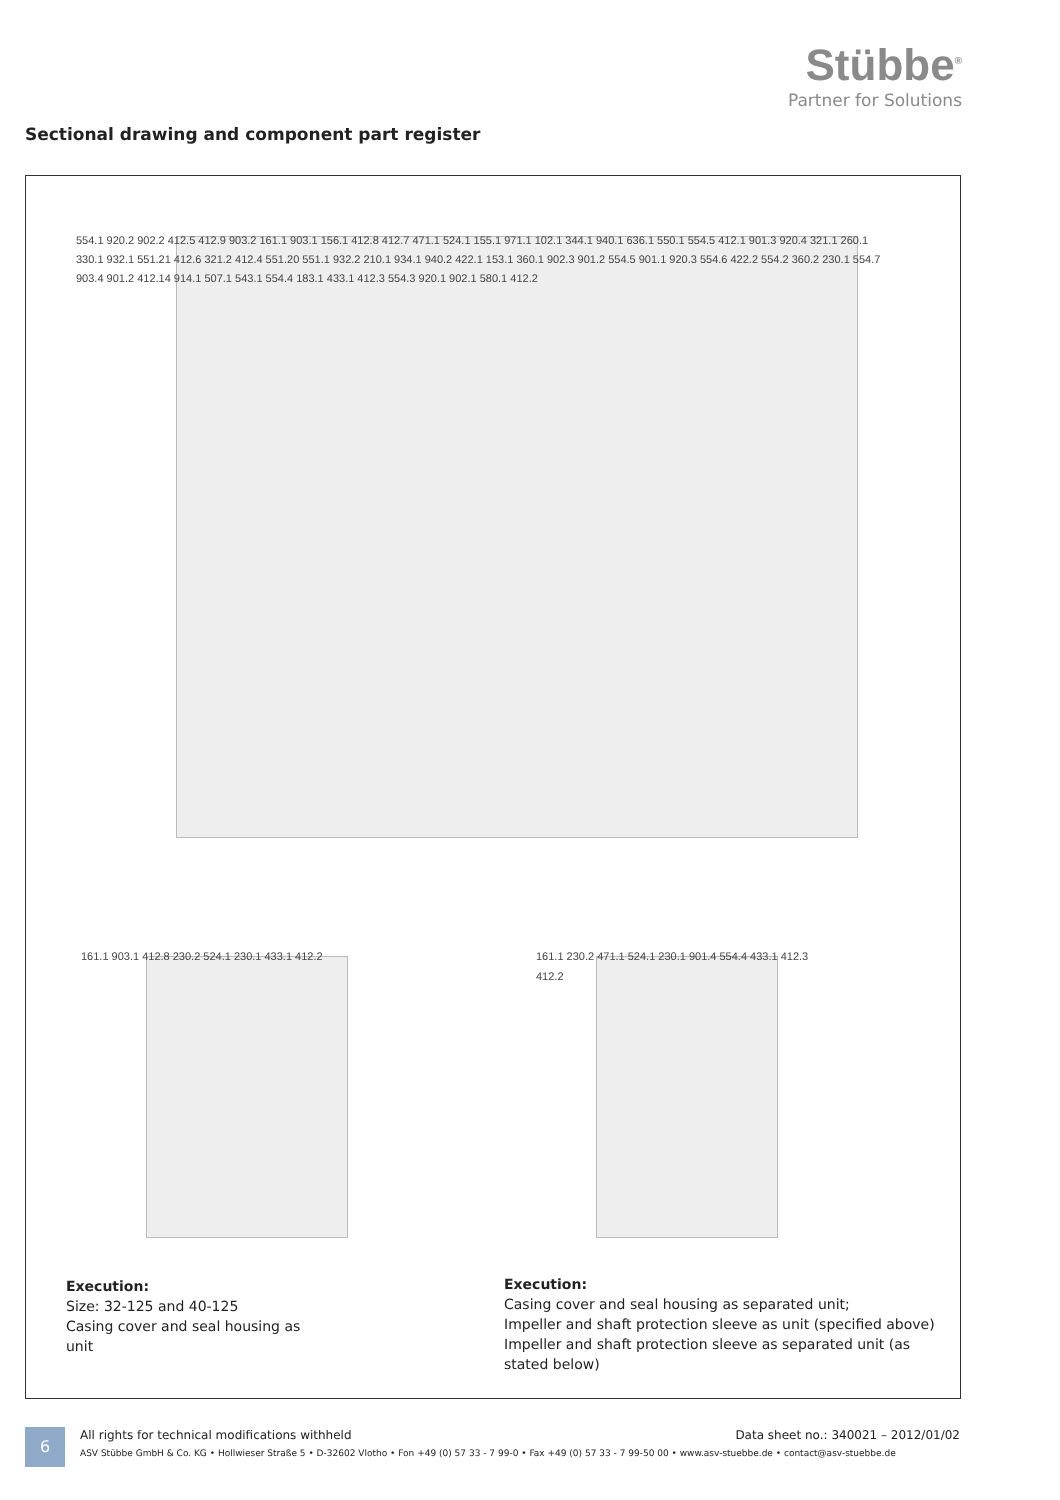Stübbe<sup>®</sup>
Partner for Solutions
Sectional drawing and component part register
554.1 920.2 902.2 412.5 412.9 903.2 161.1 903.1 156.1 412.8 412.7 471.1 524.1 155.1 971.1 102.1 344.1 940.1 636.1 550.1 554.5 412.1 901.3 920.4 321.1 260.1 330.1 932.1 551.21 412.6 321.2 412.4 551.20 551.1 932.2 210.1 934.1 940.2 422.1 153.1 360.1 902.3 901.2 554.5 901.1 920.3 554.6 422.2 554.2 360.2 230.1 554.7 903.4 901.2 412.14 914.1 507.1 543.1 554.4 183.1 433.1 412.3 554.3 920.1 902.1 580.1 412.2
161.1 903.1 412.8 230.2 524.1 230.1 433.1 412.2
161.1 230.2 471.1 524.1 230.1 901.4 554.4 433.1 412.3 412.2
Execution:
Size: 32-125 and 40-125
Casing cover and seal housing as unit
Execution:
Casing cover and seal housing as separated unit;
Impeller and shaft protection sleeve as unit (specified above)
Impeller and shaft protection sleeve as separated unit (as stated below)
6
All rights for technical modifications withheld Data sheet no.: 340021 – 2012/01/02
ASV Stübbe GmbH & Co. KG • Hollwieser Straße 5 • D-32602 Vlotho • Fon +49 (0) 57 33 - 7 99-0 • Fax +49 (0) 57 33 - 7 99-50 00 • www.asv-stuebbe.de • contact@asv-stuebbe.de